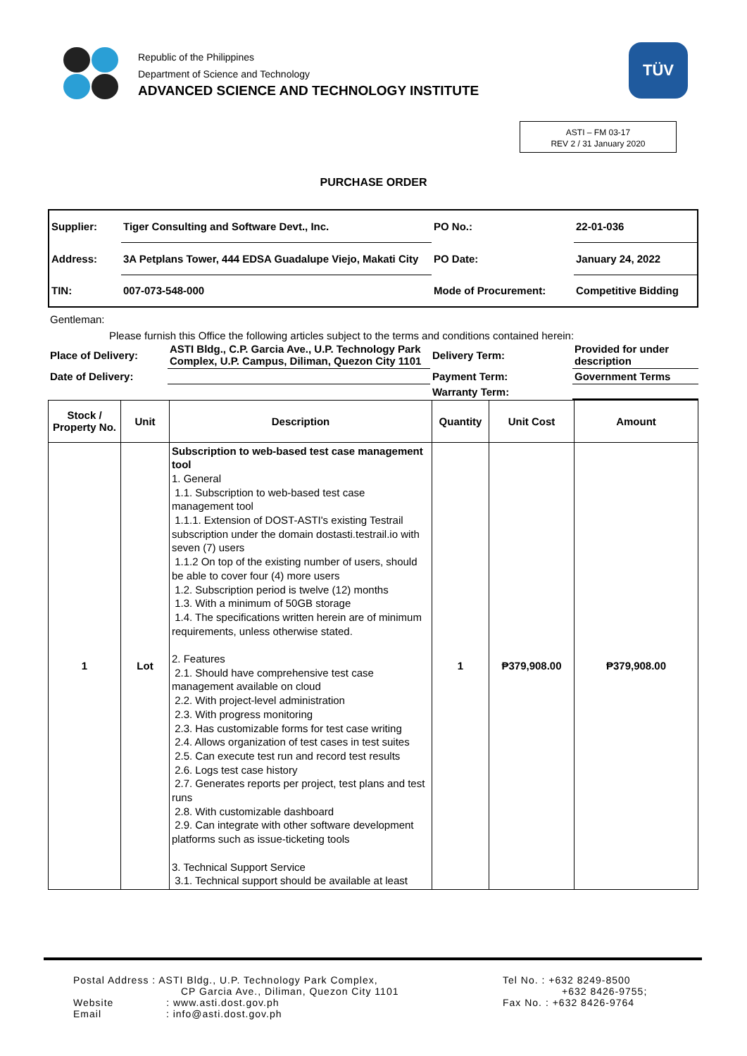Republic of the Philippines
Department of Science and Technology
ADVANCED SCIENCE AND TECHNOLOGY INSTITUTE
TÜV
ASTI – FM 03-17
REV 2 / 31 January 2020
PURCHASE ORDER
| Supplier: | Tiger Consulting and Software Devt., Inc. | PO No.: | 22-01-036 |
| Address: | 3A Petplans Tower, 444 EDSA Guadalupe Viejo, Makati City | PO Date: | January 24, 2022 |
| TIN: | 007-073-548-000 | Mode of Procurement: | Competitive Bidding |
Gentleman:
Please furnish this Office the following articles subject to the terms and conditions contained herein:
| Place of Delivery: | ASTI Bldg., C.P. Garcia Ave., U.P. Technology Park Complex, U.P. Campus, Diliman, Quezon City 1101 | Delivery Term: | Provided for under description |
| Date of Delivery: | | Payment Term: | Government Terms |
| | | Warranty Term: | |
| Stock / Property No. | Unit | Description | Quantity | Unit Cost | Amount |
| --- | --- | --- | --- | --- | --- |
| 1 | Lot | Subscription to web-based test case management tool 1. General 1.1. Subscription to web-based test case management tool 1.1.1. Extension of DOST-ASTI's existing Testrail subscription under the domain dostasti.testrail.io with seven (7) users 1.1.2 On top of the existing number of users, should be able to cover four (4) more users 1.2. Subscription period is twelve (12) months 1.3. With a minimum of 50GB storage 1.4. The specifications written herein are of minimum requirements, unless otherwise stated. 2. Features 2.1. Should have comprehensive test case management available on cloud 2.2. With project-level administration 2.3. With progress monitoring 2.3. Has customizable forms for test case writing 2.4. Allows organization of test cases in test suites 2.5. Can execute test run and record test results 2.6. Logs test case history 2.7. Generates reports per project, test plans and test runs 2.8. With customizable dashboard 2.9. Can integrate with other software development platforms such as issue-ticketing tools 3. Technical Support Service 3.1. Technical support should be available at least | 1 | ₱379,908.00 | ₱379,908.00 |
Postal Address : ASTI Bldg., U.P. Technology Park Complex,
CP Garcia Ave., Diliman, Quezon City 1101
Website : www.asti.dost.gov.ph
Email : info@asti.dost.gov.ph
Tel No. : +632 8249-8500
+632 8426-9755;
Fax No. : +632 8426-9764